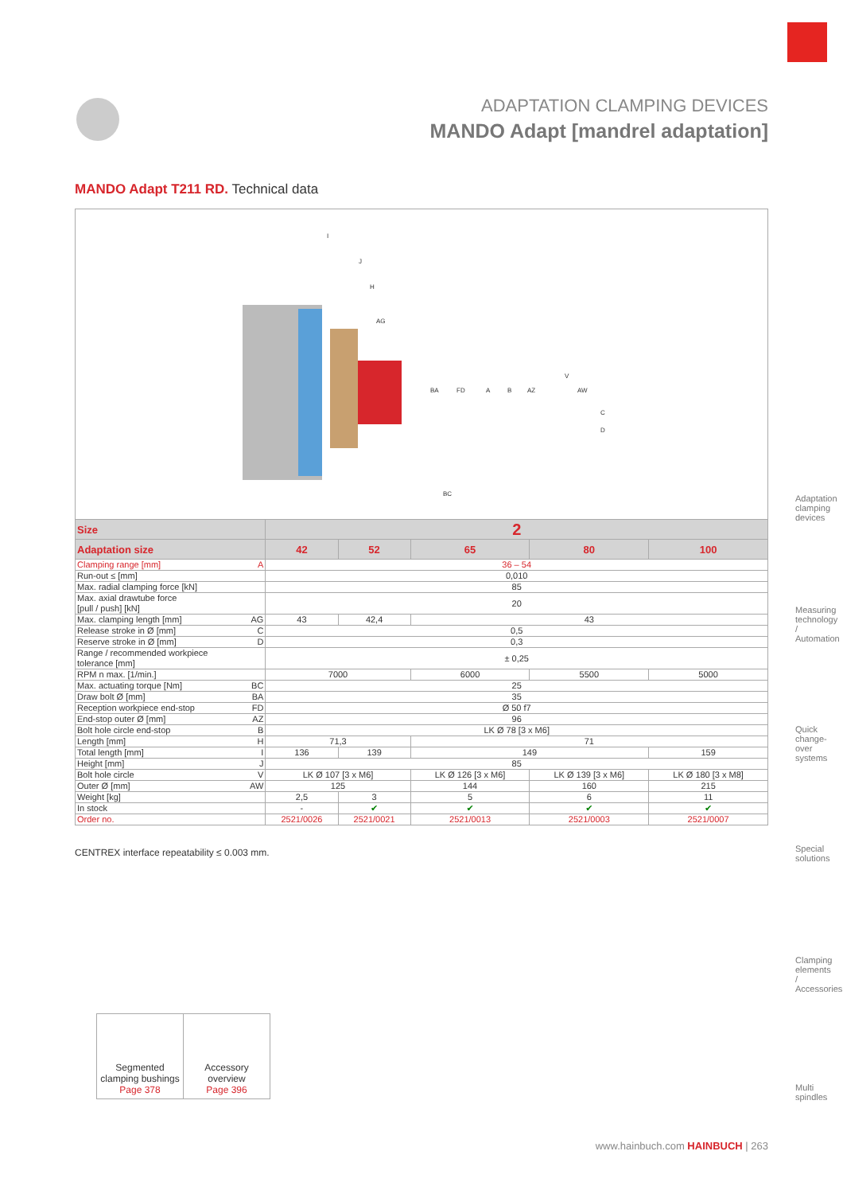ADAPTATION CLAMPING DEVICES
MANDO Adapt [mandrel adaptation]
MANDO Adapt T211 RD. Technical data
I
J
H
AG
BA
FD
A
B
AZ
V
AW
C
D
BC
| Size | | 2 | | | | |
| --- | --- | --- | --- | --- | --- | --- |
| Adaptation size | | 42 | 52 | 65 | 80 | 100 |
| Clamping range [mm] | A | 36 – 54 | | | | |
| Run-out ≤ [mm] | | 0,010 | | | | |
| Max. radial clamping force [kN] | | 85 | | | | |
| Max. axial drawtube force [pull / push] [kN] | | 20 | | | | |
| Max. clamping length [mm] | AG | 43 | 42,4 | 43 | | |
| Release stroke in Ø [mm] | C | 0,5 | | | | |
| Reserve stroke in Ø [mm] | D | 0,3 | | | | |
| Range / recommended workpiece tolerance [mm] | | ± 0,25 | | | | |
| RPM n max. [1/min.] | | 7000 | | 6000 | 5500 | 5000 |
| Max. actuating torque [Nm] | BC | 25 | | | | |
| Draw bolt Ø [mm] | BA | 35 | | | | |
| Reception workpiece end-stop | FD | Ø 50 f7 | | | | |
| End-stop outer Ø [mm] | AZ | 96 | | | | |
| Bolt hole circle end-stop | B | LK Ø 78 [3 x M6] | | | | |
| Length [mm] | H | 71,3 | | 71 | | |
| Total length [mm] | I | 136 | 139 | 149 | | 159 |
| Height [mm] | J | 85 | | | | |
| Bolt hole circle | V | LK Ø 107 [3 x M6] | | LK Ø 126 [3 x M6] | LK Ø 139 [3 x M6] | LK Ø 180 [3 x M8] |
| Outer Ø [mm] | AW | 125 | | 144 | 160 | 215 |
| Weight [kg] | | 2,5 | 3 | 5 | 6 | 11 |
| In stock | | - | ✔ | ✔ | ✔ | ✔ |
| Order no. | | 2521/0026 | 2521/0021 | 2521/0013 | 2521/0003 | 2521/0007 |
CENTREX interface repeatability ≤ 0.003 mm.
Segmented
clamping bushings
Page 378
Accessory
overview
Page 396
Adaptation clamping devices
Measuring technology / Automation
Quick change-over systems
Special solutions
Clamping elements / Accessories
Multi spindles
www.hainbuch.com HAINBUCH | 263